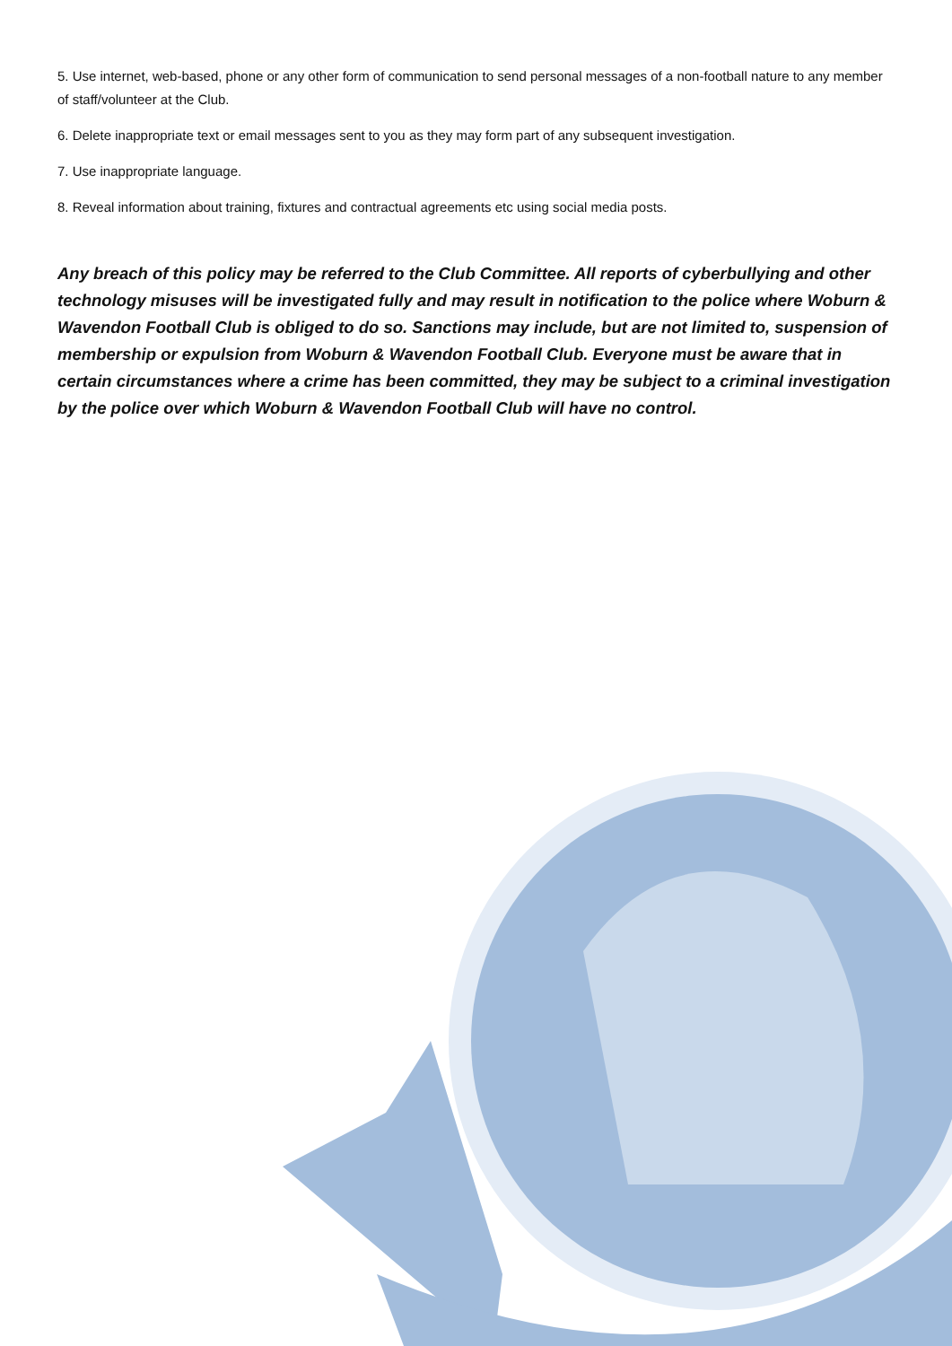5. Use internet, web-based, phone or any other form of communication to send personal messages of a non-football nature to any member of staff/volunteer at the Club.
6. Delete inappropriate text or email messages sent to you as they may form part of any subsequent investigation.
7. Use inappropriate language.
8. Reveal information about training, fixtures and contractual agreements etc using social media posts.
Any breach of this policy may be referred to the Club Committee. All reports of cyberbullying and other technology misuses will be investigated fully and may result in notification to the police where Woburn & Wavendon Football Club is obliged to do so. Sanctions may include, but are not limited to, suspension of membership or expulsion from Woburn & Wavendon Football Club. Everyone must be aware that in certain circumstances where a crime has been committed, they may be subject to a criminal investigation by the police over which Woburn & Wavendon Football Club will have no control.